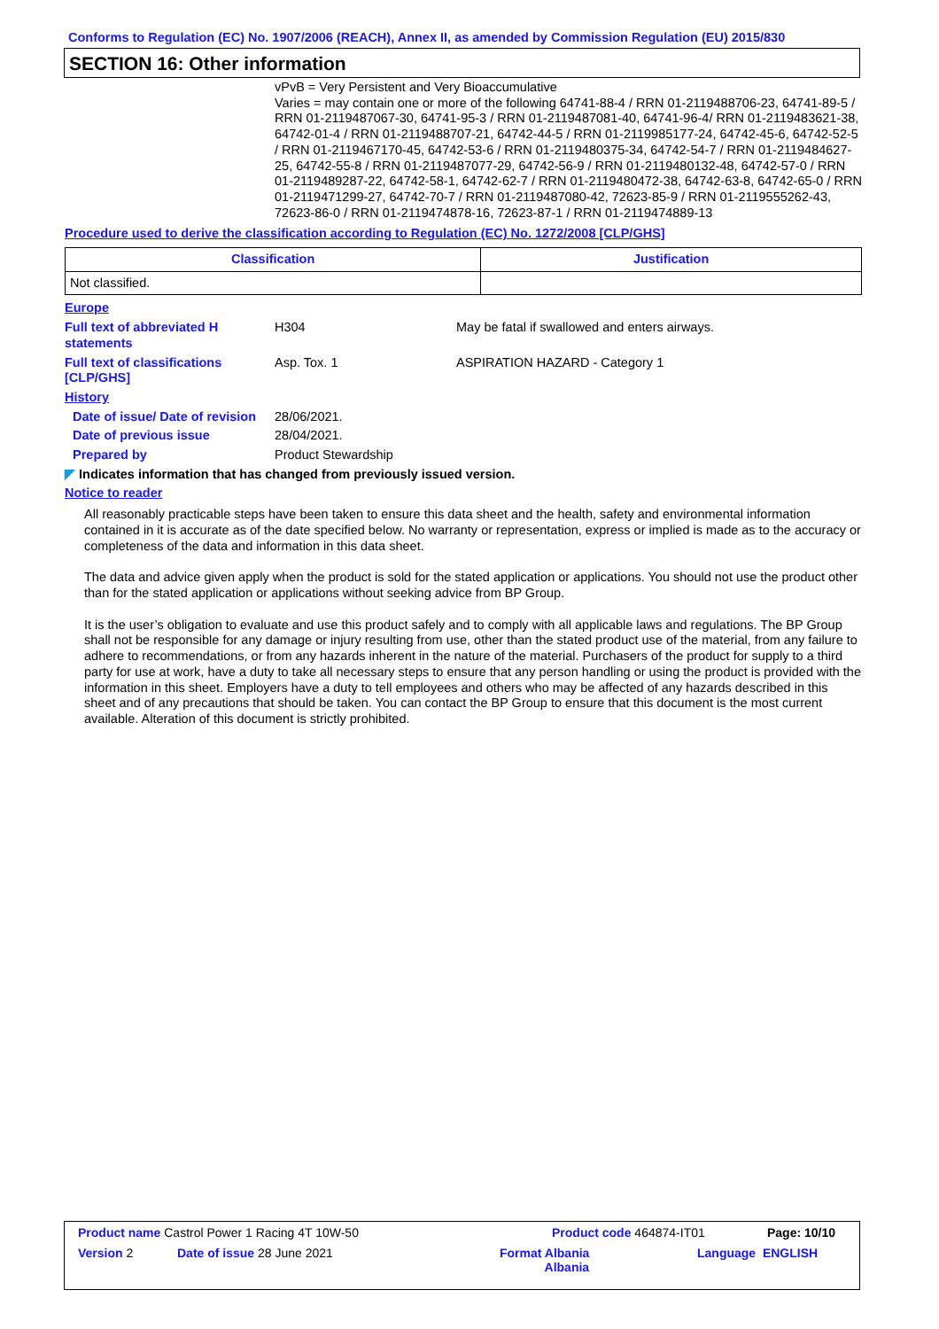Conforms to Regulation (EC) No. 1907/2006 (REACH), Annex II, as amended by Commission Regulation (EU) 2015/830
SECTION 16: Other information
vPvB = Very Persistent and Very Bioaccumulative
Varies = may contain one or more of the following 64741-88-4 / RRN 01-2119488706-23, 64741-89-5 / RRN 01-2119487067-30, 64741-95-3 / RRN 01-2119487081-40, 64741-96-4/ RRN 01-2119483621-38, 64742-01-4 / RRN 01-2119488707-21, 64742-44-5 / RRN 01-2119985177-24, 64742-45-6, 64742-52-5 / RRN 01-2119467170-45, 64742-53-6 / RRN 01-2119480375-34, 64742-54-7 / RRN 01-2119484627-25, 64742-55-8 / RRN 01-2119487077-29, 64742-56-9 / RRN 01-2119480132-48, 64742-57-0 / RRN 01-2119489287-22, 64742-58-1, 64742-62-7 / RRN 01-2119480472-38, 64742-63-8, 64742-65-0 / RRN 01-2119471299-27, 64742-70-7 / RRN 01-2119487080-42, 72623-85-9 / RRN 01-2119555262-43, 72623-86-0 / RRN 01-2119474878-16, 72623-87-1 / RRN 01-2119474889-13
Procedure used to derive the classification according to Regulation (EC) No. 1272/2008 [CLP/GHS]
| Classification | Justification |
| --- | --- |
| Not classified. | |
Europe
Full text of abbreviated H statements
H304 May be fatal if swallowed and enters airways.
Full text of classifications [CLP/GHS]
Asp. Tox. 1 ASPIRATION HAZARD - Category 1
History
Date of issue/ Date of revision
28/06/2021.
Date of previous issue 28/04/2021.
Prepared by Product Stewardship
◤ Indicates information that has changed from previously issued version.
Notice to reader
All reasonably practicable steps have been taken to ensure this data sheet and the health, safety and environmental information contained in it is accurate as of the date specified below. No warranty or representation, express or implied is made as to the accuracy or completeness of the data and information in this data sheet.
The data and advice given apply when the product is sold for the stated application or applications. You should not use the product other than for the stated application or applications without seeking advice from BP Group.
It is the user’s obligation to evaluate and use this product safely and to comply with all applicable laws and regulations. The BP Group shall not be responsible for any damage or injury resulting from use, other than the stated product use of the material, from any failure to adhere to recommendations, or from any hazards inherent in the nature of the material. Purchasers of the product for supply to a third party for use at work, have a duty to take all necessary steps to ensure that any person handling or using the product is provided with the information in this sheet. Employers have a duty to tell employees and others who may be affected of any hazards described in this sheet and of any precautions that should be taken. You can contact the BP Group to ensure that this document is the most current available. Alteration of this document is strictly prohibited.
Product name Castrol Power 1 Racing 4T 10W-50 Product code 464874-IT01 Page: 10/10
Version 2 Date of issue 28 June 2021 Format Albania
Albania
Language ENGLISH